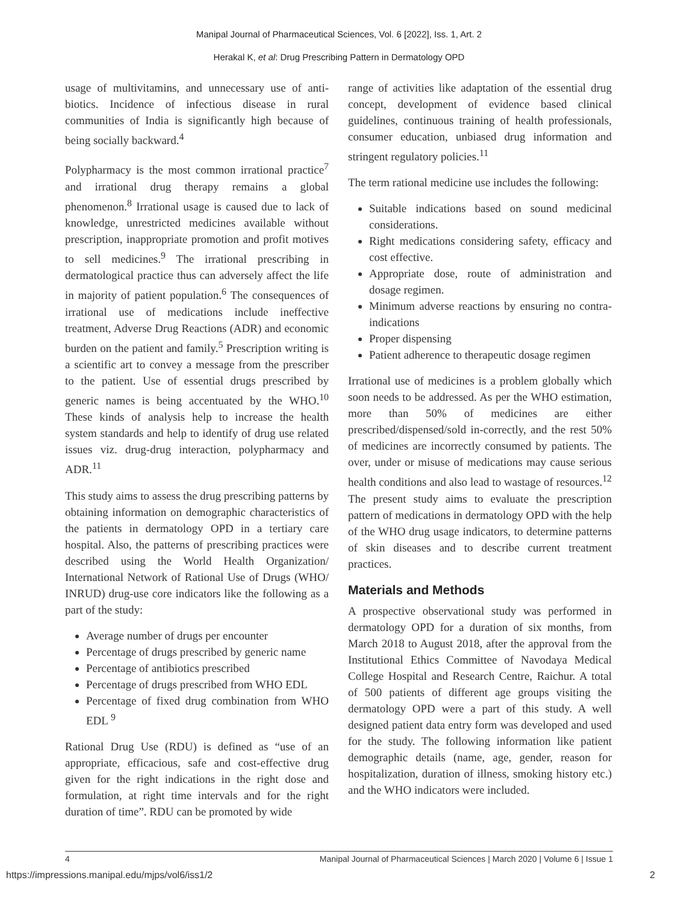Manipal Journal of Pharmaceutical Sciences, Vol. 6 [2022], Iss. 1, Art. 2
Herakal K, et al: Drug Prescribing Pattern in Dermatology OPD
usage of multivitamins, and unnecessary use of anti-biotics. Incidence of infectious disease in rural communities of India is significantly high because of being socially backward.<sup>4</sup>
Polypharmacy is the most common irrational practice<sup>7</sup> and irrational drug therapy remains a global phenomenon.<sup>8</sup> Irrational usage is caused due to lack of knowledge, unrestricted medicines available without prescription, inappropriate promotion and profit motives to sell medicines.<sup>9</sup> The irrational prescribing in dermatological practice thus can adversely affect the life in majority of patient population.<sup>6</sup> The consequences of irrational use of medications include ineffective treatment, Adverse Drug Reactions (ADR) and economic burden on the patient and family.<sup>5</sup> Prescription writing is a scientific art to convey a message from the prescriber to the patient. Use of essential drugs prescribed by generic names is being accentuated by the WHO.<sup>10</sup> These kinds of analysis help to increase the health system standards and help to identify of drug use related issues viz. drug-drug interaction, polypharmacy and ADR.<sup>11</sup>
This study aims to assess the drug prescribing patterns by obtaining information on demographic characteristics of the patients in dermatology OPD in a tertiary care hospital. Also, the patterns of prescribing practices were described using the World Health Organization/ International Network of Rational Use of Drugs (WHO/ INRUD) drug-use core indicators like the following as a part of the study:
Average number of drugs per encounter
Percentage of drugs prescribed by generic name
Percentage of antibiotics prescribed
Percentage of drugs prescribed from WHO EDL
Percentage of fixed drug combination from WHO EDL <sup>9</sup>
Rational Drug Use (RDU) is defined as “use of an appropriate, efficacious, safe and cost-effective drug given for the right indications in the right dose and formulation, at right time intervals and for the right duration of time”. RDU can be promoted by wide
range of activities like adaptation of the essential drug concept, development of evidence based clinical guidelines, continuous training of health professionals, consumer education, unbiased drug information and stringent regulatory policies.<sup>11</sup>
The term rational medicine use includes the following:
Suitable indications based on sound medicinal considerations.
Right medications considering safety, efficacy and cost effective.
Appropriate dose, route of administration and dosage regimen.
Minimum adverse reactions by ensuring no contra-indications
Proper dispensing
Patient adherence to therapeutic dosage regimen
Irrational use of medicines is a problem globally which soon needs to be addressed. As per the WHO estimation, more than 50% of medicines are either prescribed/dispensed/sold in-correctly, and the rest 50% of medicines are incorrectly consumed by patients. The over, under or misuse of medications may cause serious health conditions and also lead to wastage of resources.<sup>12</sup> The present study aims to evaluate the prescription pattern of medications in dermatology OPD with the help of the WHO drug usage indicators, to determine patterns of skin diseases and to describe current treatment practices.
Materials and Methods
A prospective observational study was performed in dermatology OPD for a duration of six months, from March 2018 to August 2018, after the approval from the Institutional Ethics Committee of Navodaya Medical College Hospital and Research Centre, Raichur. A total of 500 patients of different age groups visiting the dermatology OPD were a part of this study. A well designed patient data entry form was developed and used for the study. The following information like patient demographic details (name, age, gender, reason for hospitalization, duration of illness, smoking history etc.) and the WHO indicators were included.
4 Manipal Journal of Pharmaceutical Sciences | March 2020 | Volume 6 | Issue 1
https://impressions.manipal.edu/mjps/vol6/iss1/2 2